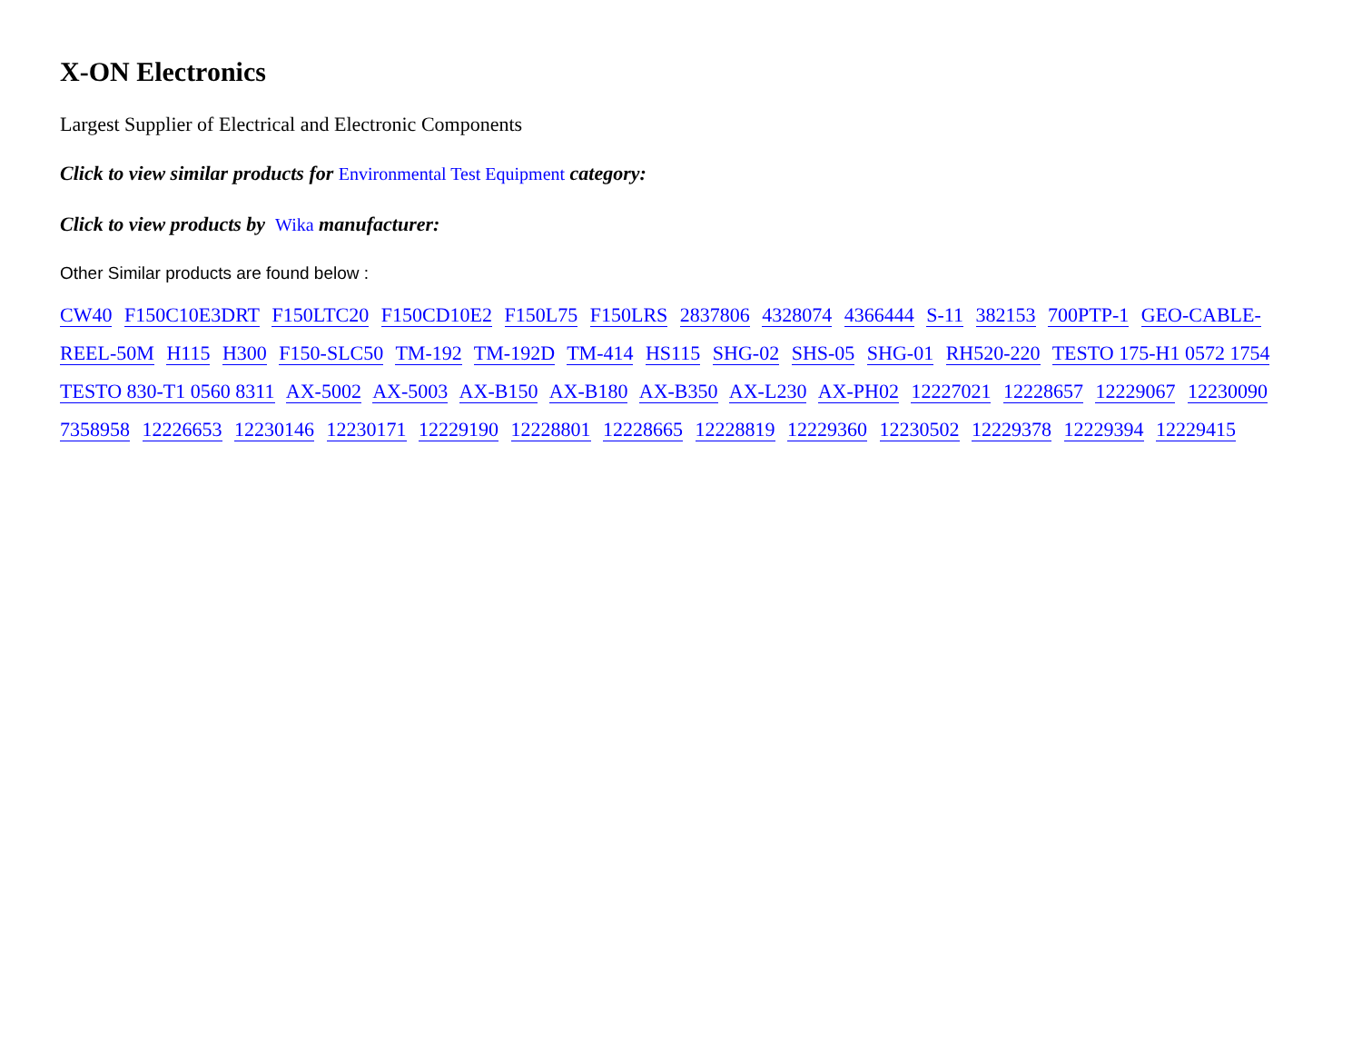X-ON Electronics
Largest Supplier of Electrical and Electronic Components
Click to view similar products for Environmental Test Equipment category:
Click to view products by Wika manufacturer:
Other Similar products are found below :
CW40 F150C10E3DRT F150LTC20 F150CD10E2 F150L75 F150LRS 2837806 4328074 4366444 S-11 382153 700PTP-1 GEO-CABLE-REEL-50M H115 H300 F150-SLC50 TM-192 TM-192D TM-414 HS115 SHG-02 SHS-05 SHG-01 RH520-220 TESTO 175-H1 0572 1754 TESTO 830-T1 0560 8311 AX-5002 AX-5003 AX-B150 AX-B180 AX-B350 AX-L230 AX-PH02 12227021 12228657 12229067 12230090 7358958 12226653 12230146 12230171 12229190 12228801 12228665 12228819 12229360 12230502 12229378 12229394 12229415